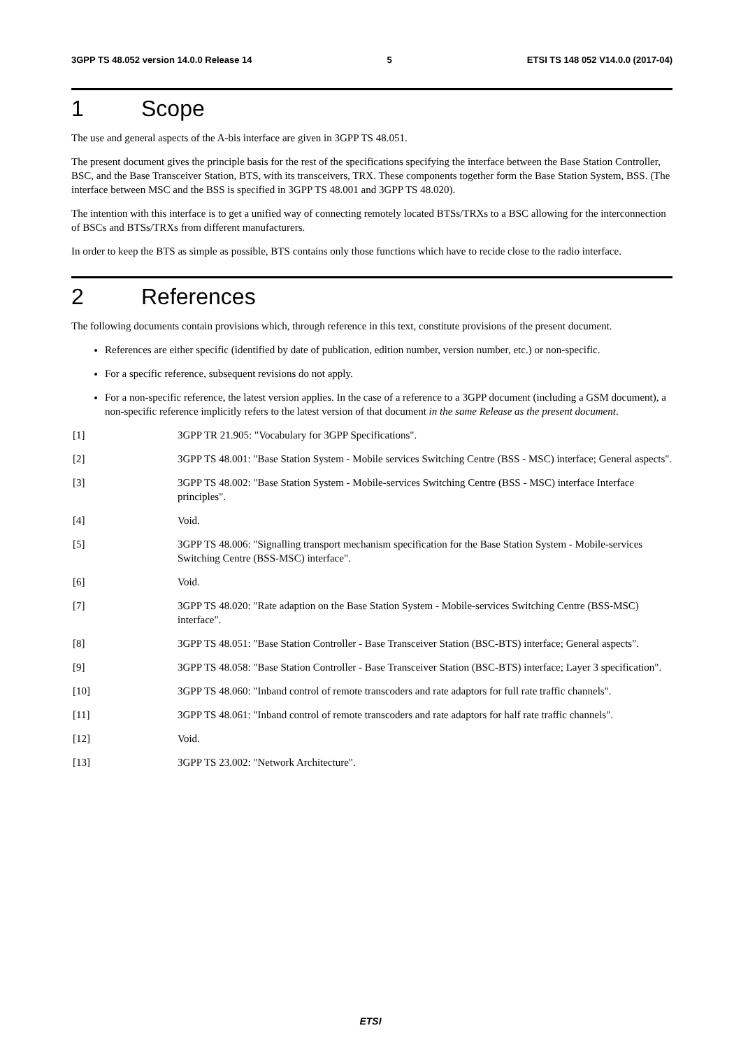3GPP TS 48.052 version 14.0.0 Release 14 5 ETSI TS 148 052 V14.0.0 (2017-04)
1 Scope
The use and general aspects of the A-bis interface are given in 3GPP TS 48.051.
The present document gives the principle basis for the rest of the specifications specifying the interface between the Base Station Controller, BSC, and the Base Transceiver Station, BTS, with its transceivers, TRX. These components together form the Base Station System, BSS. (The interface between MSC and the BSS is specified in 3GPP TS 48.001 and 3GPP TS 48.020).
The intention with this interface is to get a unified way of connecting remotely located BTSs/TRXs to a BSC allowing for the interconnection of BSCs and BTSs/TRXs from different manufacturers.
In order to keep the BTS as simple as possible, BTS contains only those functions which have to recide close to the radio interface.
2 References
The following documents contain provisions which, through reference in this text, constitute provisions of the present document.
References are either specific (identified by date of publication, edition number, version number, etc.) or non-specific.
For a specific reference, subsequent revisions do not apply.
For a non-specific reference, the latest version applies. In the case of a reference to a 3GPP document (including a GSM document), a non-specific reference implicitly refers to the latest version of that document in the same Release as the present document.
[1] 3GPP TR 21.905: "Vocabulary for 3GPP Specifications".
[2] 3GPP TS 48.001: "Base Station System - Mobile services Switching Centre (BSS - MSC) interface; General aspects".
[3] 3GPP TS 48.002: "Base Station System - Mobile-services Switching Centre (BSS - MSC) interface Interface principles".
[4] Void.
[5] 3GPP TS 48.006: "Signalling transport mechanism specification for the Base Station System - Mobile-services Switching Centre (BSS-MSC) interface".
[6] Void.
[7] 3GPP TS 48.020: "Rate adaption on the Base Station System - Mobile-services Switching Centre (BSS-MSC) interface".
[8] 3GPP TS 48.051: "Base Station Controller - Base Transceiver Station (BSC-BTS) interface; General aspects".
[9] 3GPP TS 48.058: "Base Station Controller - Base Transceiver Station (BSC-BTS) interface; Layer 3 specification".
[10] 3GPP TS 48.060: "Inband control of remote transcoders and rate adaptors for full rate traffic channels".
[11] 3GPP TS 48.061: "Inband control of remote transcoders and rate adaptors for half rate traffic channels".
[12] Void.
[13] 3GPP TS 23.002: "Network Architecture".
ETSI